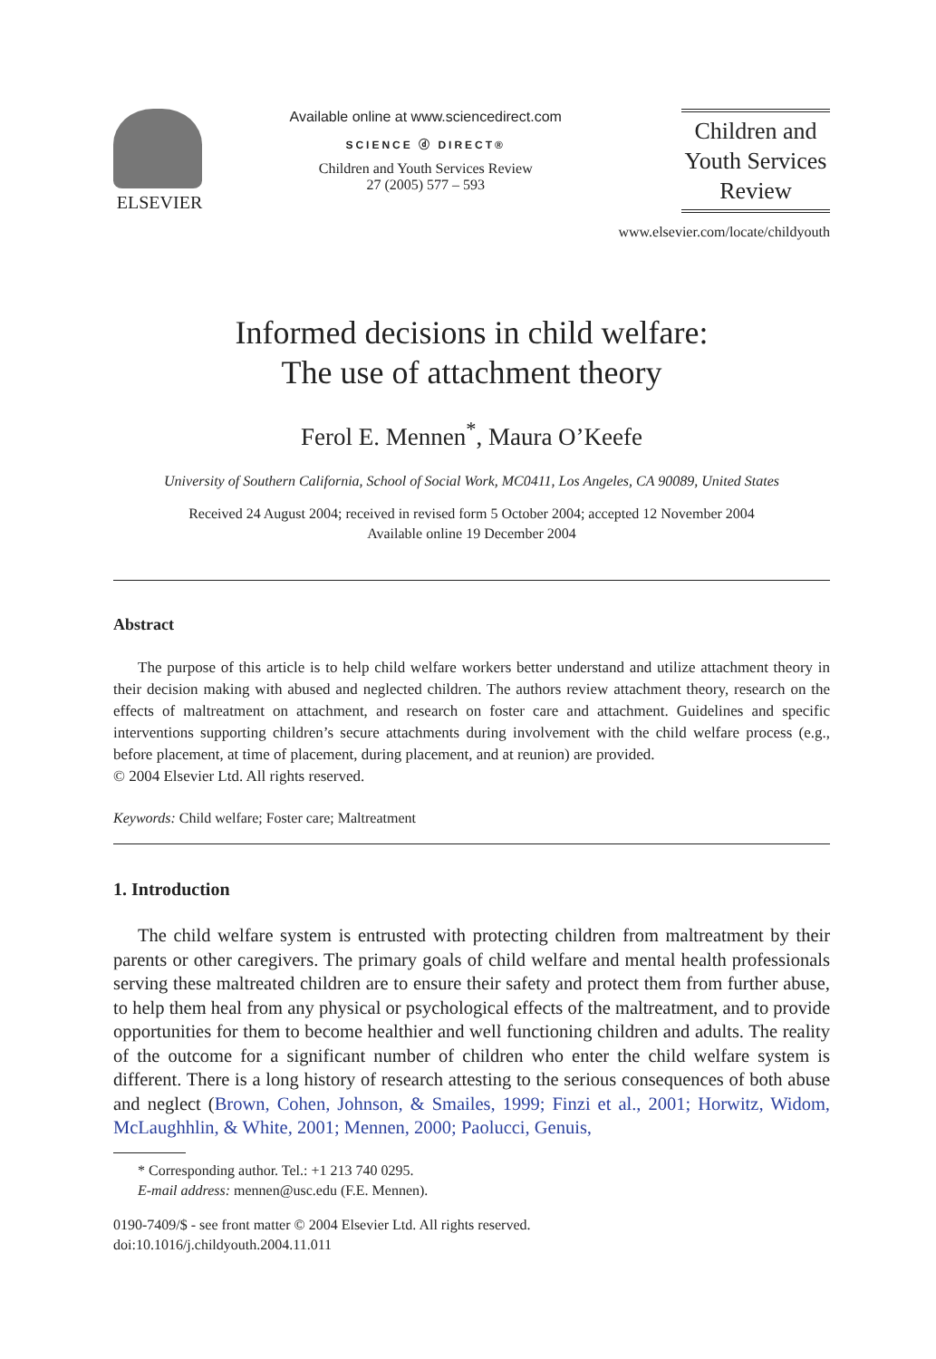ELSEVIER
Available online at www.sciencedirect.com
SCIENCE ⓓ DIRECT®
Children and Youth Services Review
27 (2005) 577 – 593
Children and
Youth Services
Review
www.elsevier.com/locate/childyouth
Informed decisions in child welfare:
The use of attachment theory
Ferol E. Mennen<sup>*</sup>, Maura O’Keefe
University of Southern California, School of Social Work, MC0411, Los Angeles, CA 90089, United States
Received 24 August 2004; received in revised form 5 October 2004; accepted 12 November 2004
Available online 19 December 2004
Abstract
The purpose of this article is to help child welfare workers better understand and utilize attachment theory in their decision making with abused and neglected children. The authors review attachment theory, research on the effects of maltreatment on attachment, and research on foster care and attachment. Guidelines and specific interventions supporting children’s secure attachments during involvement with the child welfare process (e.g., before placement, at time of placement, during placement, and at reunion) are provided.
© 2004 Elsevier Ltd. All rights reserved.
Keywords: Child welfare; Foster care; Maltreatment
1. Introduction
The child welfare system is entrusted with protecting children from maltreatment by their parents or other caregivers. The primary goals of child welfare and mental health professionals serving these maltreated children are to ensure their safety and protect them from further abuse, to help them heal from any physical or psychological effects of the maltreatment, and to provide opportunities for them to become healthier and well functioning children and adults. The reality of the outcome for a significant number of children who enter the child welfare system is different. There is a long history of research attesting to the serious consequences of both abuse and neglect (Brown, Cohen, Johnson, & Smailes, 1999; Finzi et al., 2001; Horwitz, Widom, McLaughhlin, & White, 2001; Mennen, 2000; Paolucci, Genuis,
* Corresponding author. Tel.: +1 213 740 0295.
E-mail address: mennen@usc.edu (F.E. Mennen).
0190-7409/$ - see front matter © 2004 Elsevier Ltd. All rights reserved.
doi:10.1016/j.childyouth.2004.11.011